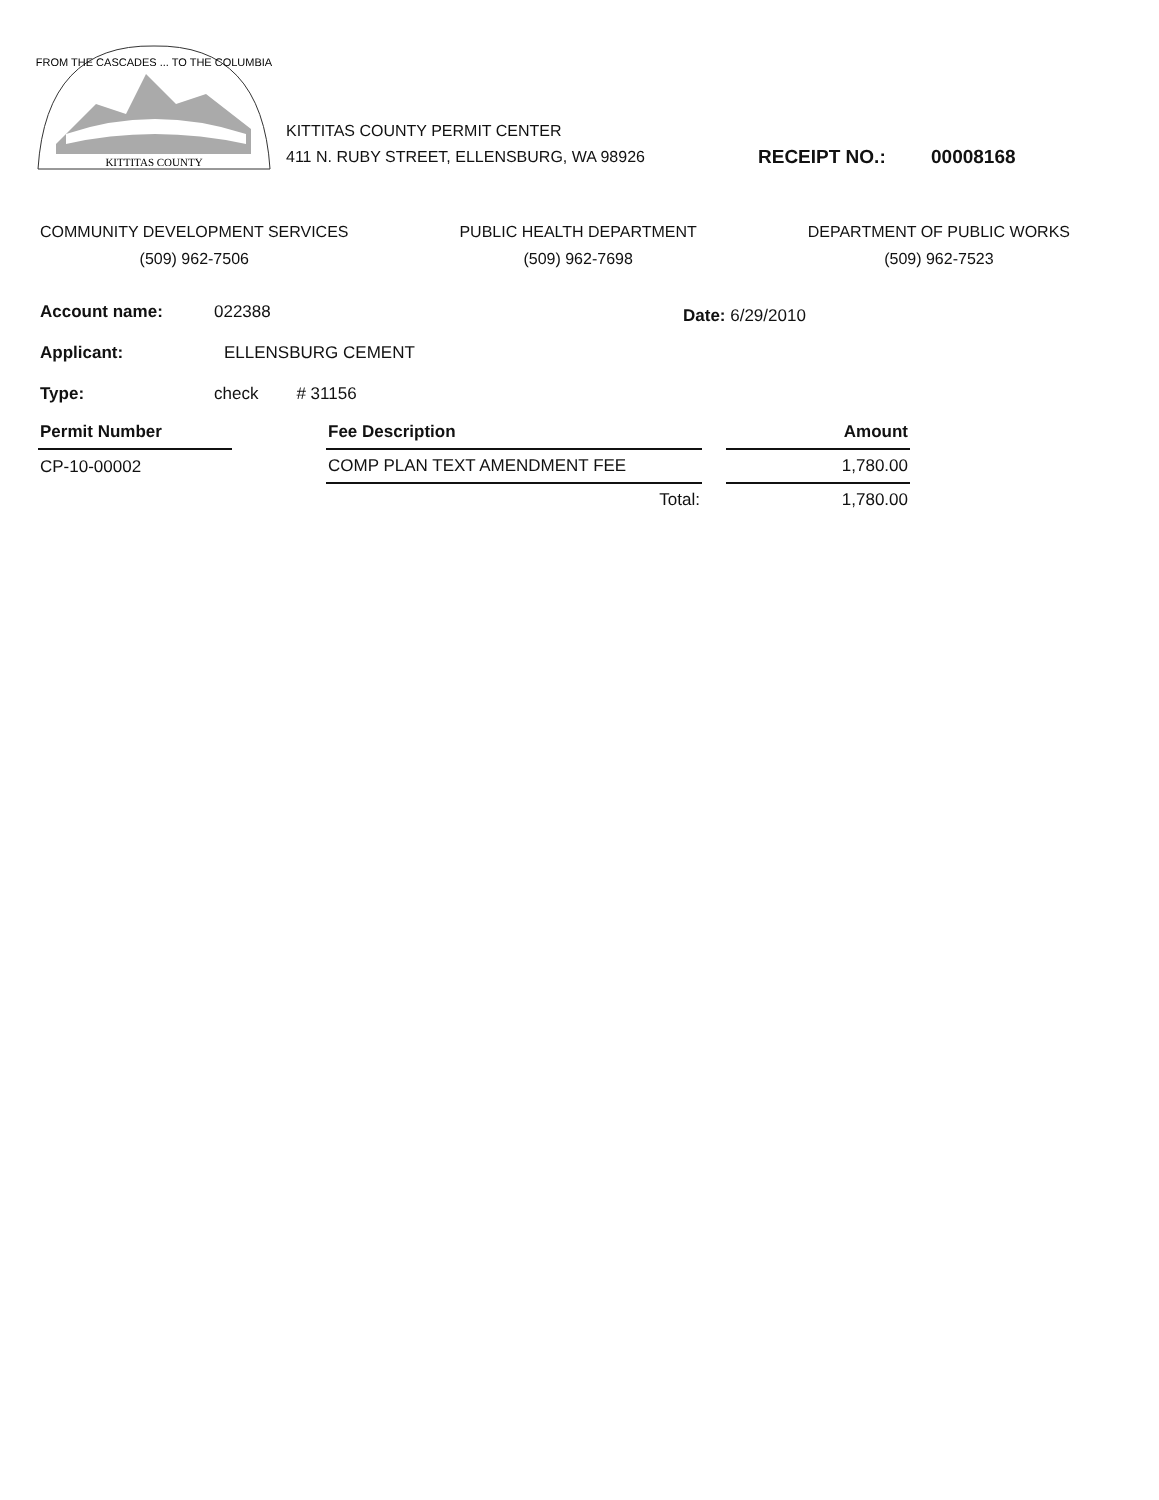FROM THE CASCADES ... TO THE COLUMBIA
KITTITAS COUNTY
KITTITAS COUNTY PERMIT CENTER
411 N. RUBY STREET, ELLENSBURG, WA 98926
RECEIPT NO.: 00008168
COMMUNITY DEVELOPMENT SERVICES
(509) 962-7506
PUBLIC HEALTH DEPARTMENT
(509) 962-7698
DEPARTMENT OF PUBLIC WORKS
(509) 962-7523
Account name: 022388
Applicant: ELLENSBURG CEMENT
Type: check # 31156
Date: 6/29/2010
| Permit Number | | Fee Description | | Amount |
| --- | --- | --- | --- | --- |
| CP-10-00002 | | COMP PLAN TEXT AMENDMENT FEE | | 1,780.00 |
| | | Total: | | 1,780.00 |